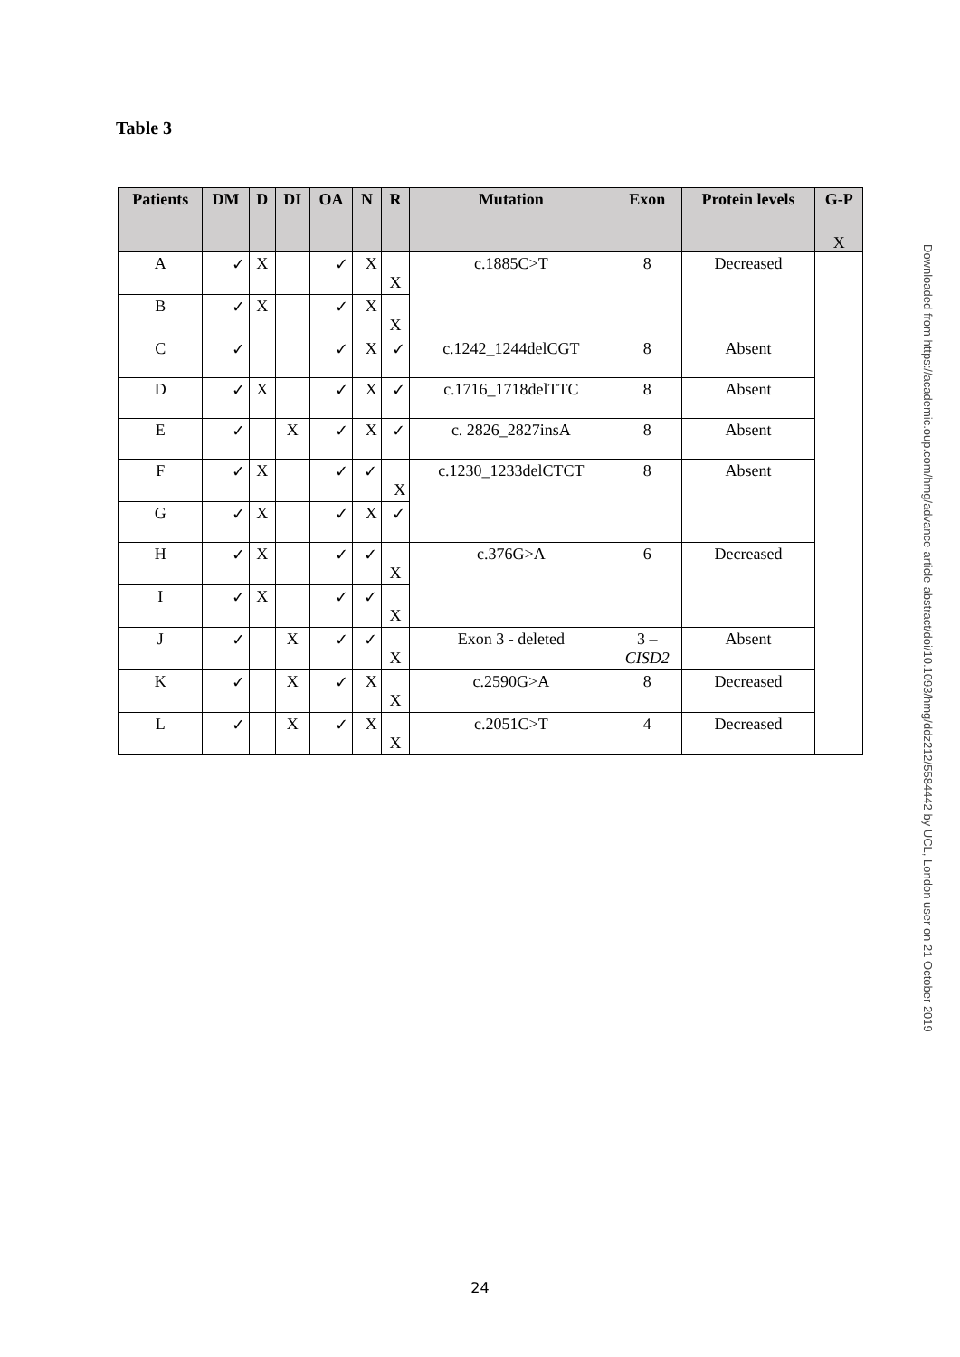Table 3
| Patients | DM | D | DI | OA | N | R | Mutation | Exon | Protein levels | G-P |
| --- | --- | --- | --- | --- | --- | --- | --- | --- | --- | --- |
| A | ✓ | X | | ✓ | X | X | c.1885C>T | 8 | Decreased | X |
| B | ✓ | X | | ✓ | X | X | | | | |
| C | ✓ | | | ✓ | X | ✓ | c.1242_1244delCGT | 8 | Absent | |
| D | ✓ | X | | ✓ | X | ✓ | c.1716_1718delTTC | 8 | Absent | |
| E | ✓ | | X | ✓ | X | ✓ | c. 2826_2827insA | 8 | Absent | |
| F | ✓ | X | | ✓ | ✓ | X | c.1230_1233delCTCT | 8 | Absent | |
| G | ✓ | X | | ✓ | X | ✓ | | | | |
| H | ✓ | X | | ✓ | ✓ | X | c.376G>A | 6 | Decreased | |
| I | ✓ | X | | ✓ | ✓ | X | | | | |
| J | ✓ | | X | ✓ | ✓ | X | Exon 3 - deleted | 3 – CISD2 | Absent | |
| K | ✓ | | X | ✓ | X | X | c.2590G>A | 8 | Decreased | |
| L | ✓ | | X | ✓ | X | X | c.2051C>T | 4 | Decreased | |
Downloaded from https://academic.oup.com/hmg/advance-article-abstract/doi/10.1093/hmg/ddz212/5584442 by UCL, London user on 21 October 2019
24